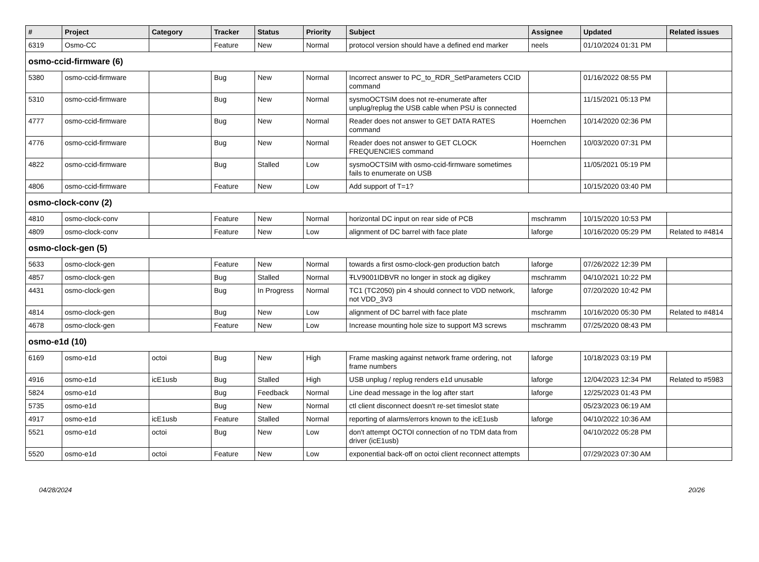| # | Project | Category | Tracker | Status | Priority | Subject | Assignee | Updated | Related issues |
| --- | --- | --- | --- | --- | --- | --- | --- | --- | --- |
| 6319 | Osmo-CC | | Feature | New | Normal | protocol version should have a defined end marker | neels | 01/10/2024 01:31 PM | |
| osmo-ccid-firmware (6) | | | | | | | | | |
| 5380 | osmo-ccid-firmware | | Bug | New | Normal | Incorrect answer to PC_to_RDR_SetParameters CCID command | | 01/16/2022 08:55 PM | |
| 5310 | osmo-ccid-firmware | | Bug | New | Normal | sysmoOCTSIM does not re-enumerate after unplug/replug the USB cable when PSU is connected | | 11/15/2021 05:13 PM | |
| 4777 | osmo-ccid-firmware | | Bug | New | Normal | Reader does not answer to GET DATA RATES command | Hoernchen | 10/14/2020 02:36 PM | |
| 4776 | osmo-ccid-firmware | | Bug | New | Normal | Reader does not answer to GET CLOCK FREQUENCIES command | Hoernchen | 10/03/2020 07:31 PM | |
| 4822 | osmo-ccid-firmware | | Bug | Stalled | Low | sysmoOCTSIM with osmo-ccid-firmware sometimes fails to enumerate on USB | | 11/05/2021 05:19 PM | |
| 4806 | osmo-ccid-firmware | | Feature | New | Low | Add support of T=1? | | 10/15/2020 03:40 PM | |
| osmo-clock-conv (2) | | | | | | | | | |
| 4810 | osmo-clock-conv | | Feature | New | Normal | horizontal DC input on rear side of PCB | mschramm | 10/15/2020 10:53 PM | |
| 4809 | osmo-clock-conv | | Feature | New | Low | alignment of DC barrel with face plate | laforge | 10/16/2020 05:29 PM | Related to #4814 |
| osmo-clock-gen (5) | | | | | | | | | |
| 5633 | osmo-clock-gen | | Feature | New | Normal | towards a first osmo-clock-gen production batch | laforge | 07/26/2022 12:39 PM | |
| 4857 | osmo-clock-gen | | Bug | Stalled | Normal | T LV9001IDBVR no longer in stock ag digikey | mschramm | 04/10/2021 10:22 PM | |
| 4431 | osmo-clock-gen | | Bug | In Progress | Normal | TC1 (TC2050) pin 4 should connect to VDD network, not VDD_3V3 | laforge | 07/20/2020 10:42 PM | |
| 4814 | osmo-clock-gen | | Bug | New | Low | alignment of DC barrel with face plate | mschramm | 10/16/2020 05:30 PM | Related to #4814 |
| 4678 | osmo-clock-gen | | Feature | New | Low | Increase mounting hole size to support M3 screws | mschramm | 07/25/2020 08:43 PM | |
| osmo-e1d (10) | | | | | | | | | |
| 6169 | osmo-e1d | octoi | Bug | New | High | Frame masking against network frame ordering, not frame numbers | laforge | 10/18/2023 03:19 PM | |
| 4916 | osmo-e1d | icE1usb | Bug | Stalled | High | USB unplug / replug renders e1d unusable | laforge | 12/04/2023 12:34 PM | Related to #5983 |
| 5824 | osmo-e1d | | Bug | Feedback | Normal | Line dead message in the log after start | laforge | 12/25/2023 01:43 PM | |
| 5735 | osmo-e1d | | Bug | New | Normal | ctl client disconnect doesn't re-set timeslot state | | 05/23/2023 06:19 AM | |
| 4917 | osmo-e1d | icE1usb | Feature | Stalled | Normal | reporting of alarms/errors known to the icE1usb | laforge | 04/10/2022 10:36 AM | |
| 5521 | osmo-e1d | octoi | Bug | New | Low | don't attempt OCTOI connection of no TDM data from driver (icE1usb) | | 04/10/2022 05:28 PM | |
| 5520 | osmo-e1d | octoi | Feature | New | Low | exponential back-off on octoi client reconnect attempts | | 07/29/2023 07:30 AM | |
04/28/2024 20/26